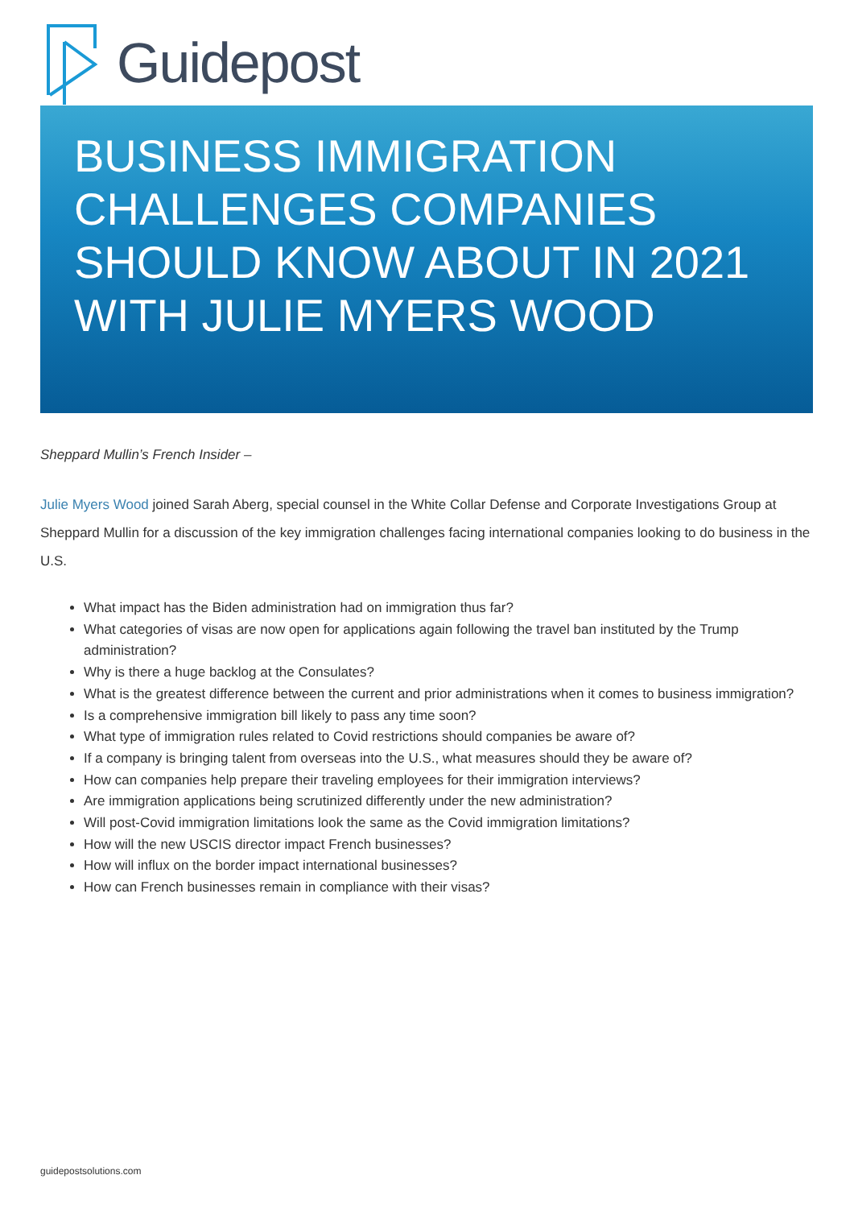Guidepost
BUSINESS IMMIGRATION CHALLENGES COMPANIES SHOULD KNOW ABOUT IN 2021 WITH JULIE MYERS WOOD
Sheppard Mullin’s French Insider –
Julie Myers Wood joined Sarah Aberg, special counsel in the White Collar Defense and Corporate Investigations Group at Sheppard Mullin for a discussion of the key immigration challenges facing international companies looking to do business in the U.S.
What impact has the Biden administration had on immigration thus far?
What categories of visas are now open for applications again following the travel ban instituted by the Trump administration?
Why is there a huge backlog at the Consulates?
What is the greatest difference between the current and prior administrations when it comes to business immigration?
Is a comprehensive immigration bill likely to pass any time soon?
What type of immigration rules related to Covid restrictions should companies be aware of?
If a company is bringing talent from overseas into the U.S., what measures should they be aware of?
How can companies help prepare their traveling employees for their immigration interviews?
Are immigration applications being scrutinized differently under the new administration?
Will post-Covid immigration limitations look the same as the Covid immigration limitations?
How will the new USCIS director impact French businesses?
How will influx on the border impact international businesses?
How can French businesses remain in compliance with their visas?
guidepostsolutions.com